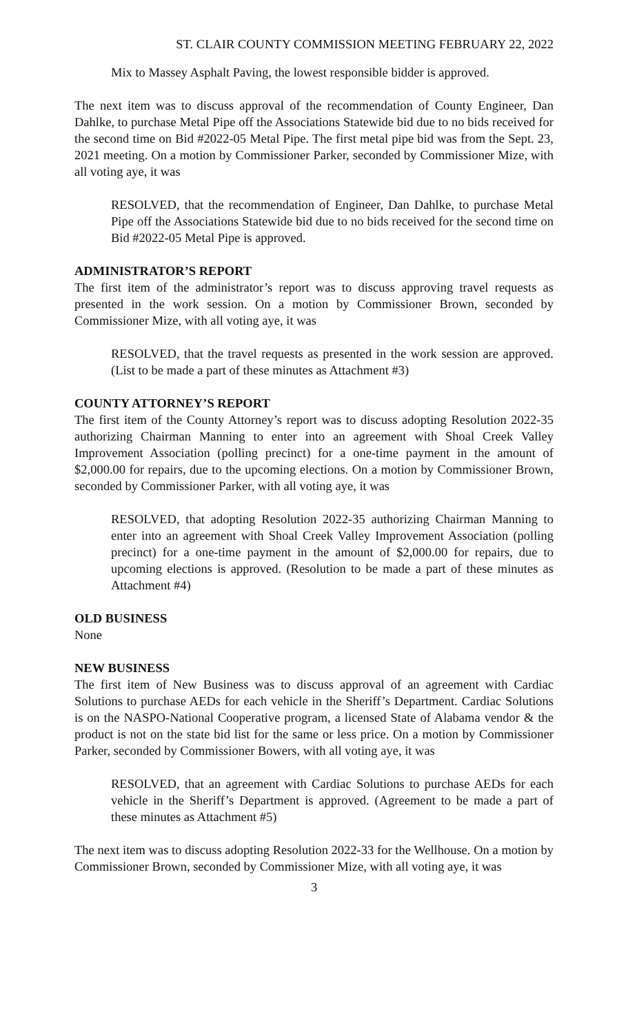ST. CLAIR COUNTY COMMISSION MEETING FEBRUARY 22, 2022
Mix to Massey Asphalt Paving, the lowest responsible bidder is approved.
The next item was to discuss approval of the recommendation of County Engineer, Dan Dahlke, to purchase Metal Pipe off the Associations Statewide bid due to no bids received for the second time on Bid #2022-05 Metal Pipe. The first metal pipe bid was from the Sept. 23, 2021 meeting. On a motion by Commissioner Parker, seconded by Commissioner Mize, with all voting aye, it was
RESOLVED, that the recommendation of Engineer, Dan Dahlke, to purchase Metal Pipe off the Associations Statewide bid due to no bids received for the second time on Bid #2022-05 Metal Pipe is approved.
ADMINISTRATOR’S REPORT
The first item of the administrator’s report was to discuss approving travel requests as presented in the work session. On a motion by Commissioner Brown, seconded by Commissioner Mize, with all voting aye, it was
RESOLVED, that the travel requests as presented in the work session are approved. (List to be made a part of these minutes as Attachment #3)
COUNTY ATTORNEY’S REPORT
The first item of the County Attorney’s report was to discuss adopting Resolution 2022-35 authorizing Chairman Manning to enter into an agreement with Shoal Creek Valley Improvement Association (polling precinct) for a one-time payment in the amount of $2,000.00 for repairs, due to the upcoming elections. On a motion by Commissioner Brown, seconded by Commissioner Parker, with all voting aye, it was
RESOLVED, that adopting Resolution 2022-35 authorizing Chairman Manning to enter into an agreement with Shoal Creek Valley Improvement Association (polling precinct) for a one-time payment in the amount of $2,000.00 for repairs, due to upcoming elections is approved. (Resolution to be made a part of these minutes as Attachment #4)
OLD BUSINESS
None
NEW BUSINESS
The first item of New Business was to discuss approval of an agreement with Cardiac Solutions to purchase AEDs for each vehicle in the Sheriff’s Department. Cardiac Solutions is on the NASPO-National Cooperative program, a licensed State of Alabama vendor & the product is not on the state bid list for the same or less price. On a motion by Commissioner Parker, seconded by Commissioner Bowers, with all voting aye, it was
RESOLVED, that an agreement with Cardiac Solutions to purchase AEDs for each vehicle in the Sheriff’s Department is approved. (Agreement to be made a part of these minutes as Attachment #5)
The next item was to discuss adopting Resolution 2022-33 for the Wellhouse. On a motion by Commissioner Brown, seconded by Commissioner Mize, with all voting aye, it was
3